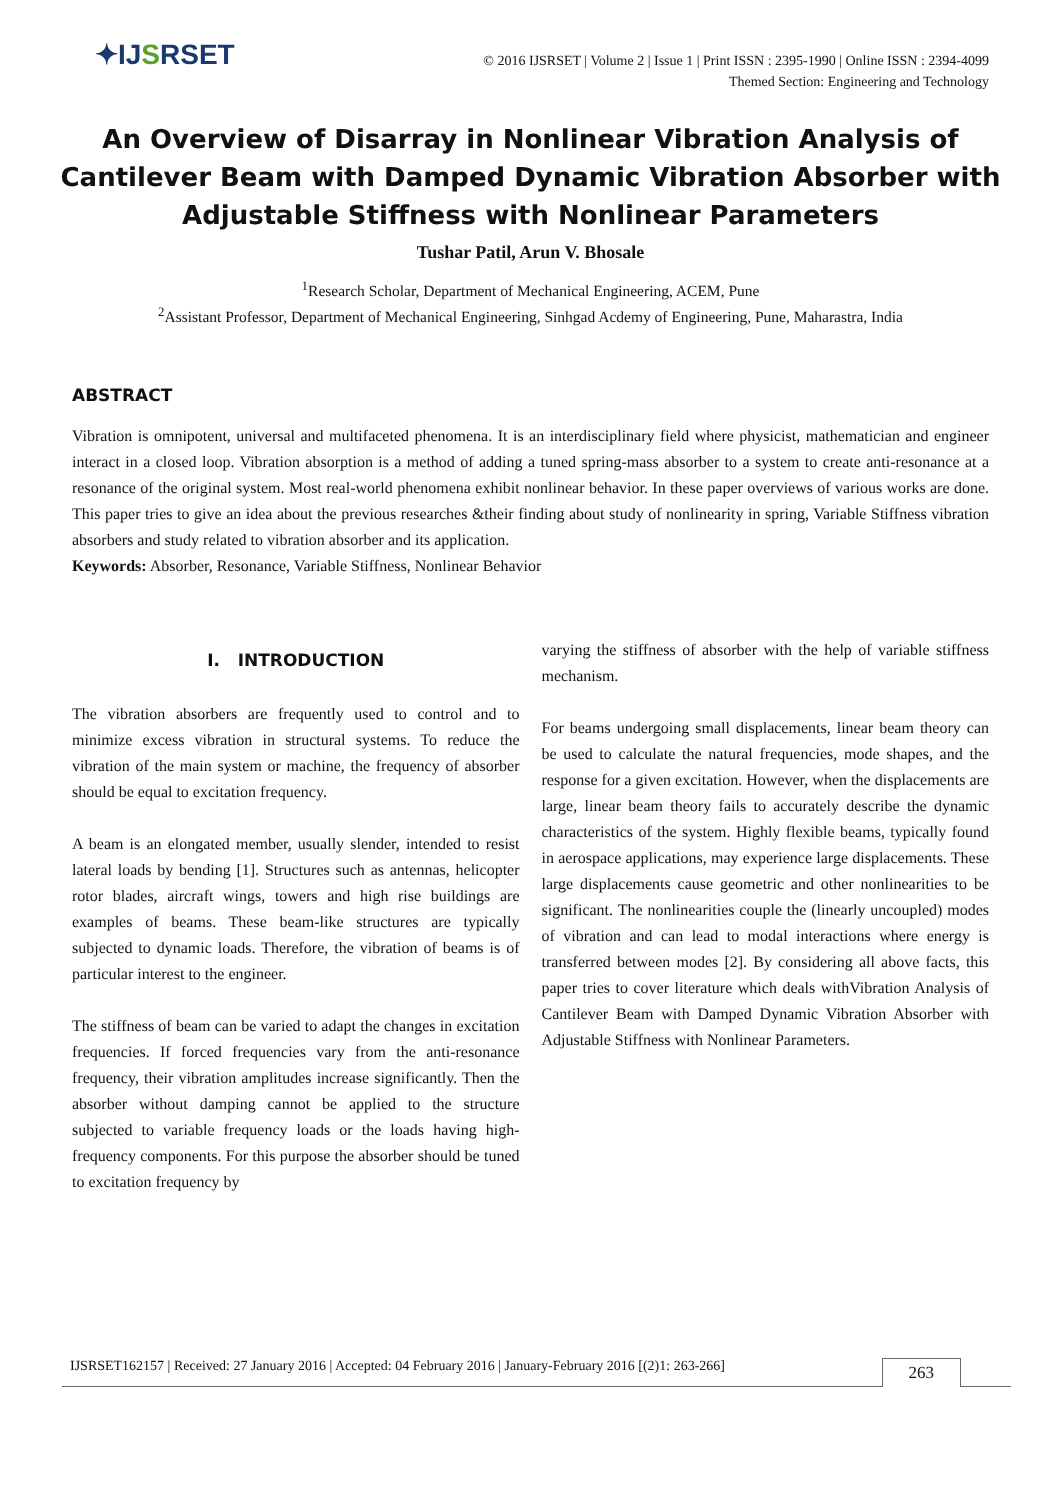✦IJSRSET
© 2016 IJSRSET | Volume 2 | Issue 1 | Print ISSN : 2395-1990 | Online ISSN : 2394-4099
Themed Section: Engineering and Technology
An Overview of Disarray in Nonlinear Vibration Analysis of Cantilever Beam with Damped Dynamic Vibration Absorber with Adjustable Stiffness with Nonlinear Parameters
Tushar Patil, Arun V. Bhosale
<sup>1</sup> Research Scholar, Department of Mechanical Engineering, ACEM, Pune
<sup>2</sup> Assistant Professor, Department of Mechanical Engineering, Sinhgad Acdemy of Engineering, Pune, Maharastra, India
ABSTRACT
Vibration is omnipotent, universal and multifaceted phenomena. It is an interdisciplinary field where physicist, mathematician and engineer interact in a closed loop. Vibration absorption is a method of adding a tuned spring-mass absorber to a system to create anti-resonance at a resonance of the original system. Most real-world phenomena exhibit nonlinear behavior. In these paper overviews of various works are done. This paper tries to give an idea about the previous researches &their finding about study of nonlinearity in spring, Variable Stiffness vibration absorbers and study related to vibration absorber and its application.
Keywords: Absorber, Resonance, Variable Stiffness, Nonlinear Behavior
I. INTRODUCTION
The vibration absorbers are frequently used to control and to minimize excess vibration in structural systems. To reduce the vibration of the main system or machine, the frequency of absorber should be equal to excitation frequency.
A beam is an elongated member, usually slender, intended to resist lateral loads by bending [1]. Structures such as antennas, helicopter rotor blades, aircraft wings, towers and high rise buildings are examples of beams. These beam-like structures are typically subjected to dynamic loads. Therefore, the vibration of beams is of particular interest to the engineer.
The stiffness of beam can be varied to adapt the changes in excitation frequencies. If forced frequencies vary from the anti-resonance frequency, their vibration amplitudes increase significantly. Then the absorber without damping cannot be applied to the structure subjected to variable frequency loads or the loads having high-frequency components. For this purpose the absorber should be tuned to excitation frequency by
varying the stiffness of absorber with the help of variable stiffness mechanism.
For beams undergoing small displacements, linear beam theory can be used to calculate the natural frequencies, mode shapes, and the response for a given excitation. However, when the displacements are large, linear beam theory fails to accurately describe the dynamic characteristics of the system. Highly flexible beams, typically found in aerospace applications, may experience large displacements. These large displacements cause geometric and other nonlinearities to be significant. The nonlinearities couple the (linearly uncoupled) modes of vibration and can lead to modal interactions where energy is transferred between modes [2]. By considering all above facts, this paper tries to cover literature which deals withVibration Analysis of Cantilever Beam with Damped Dynamic Vibration Absorber with Adjustable Stiffness with Nonlinear Parameters.
IJSRSET162157 | Received: 27 January 2016 | Accepted: 04 February 2016 | January-February 2016 [(2)1: 263-266] 263